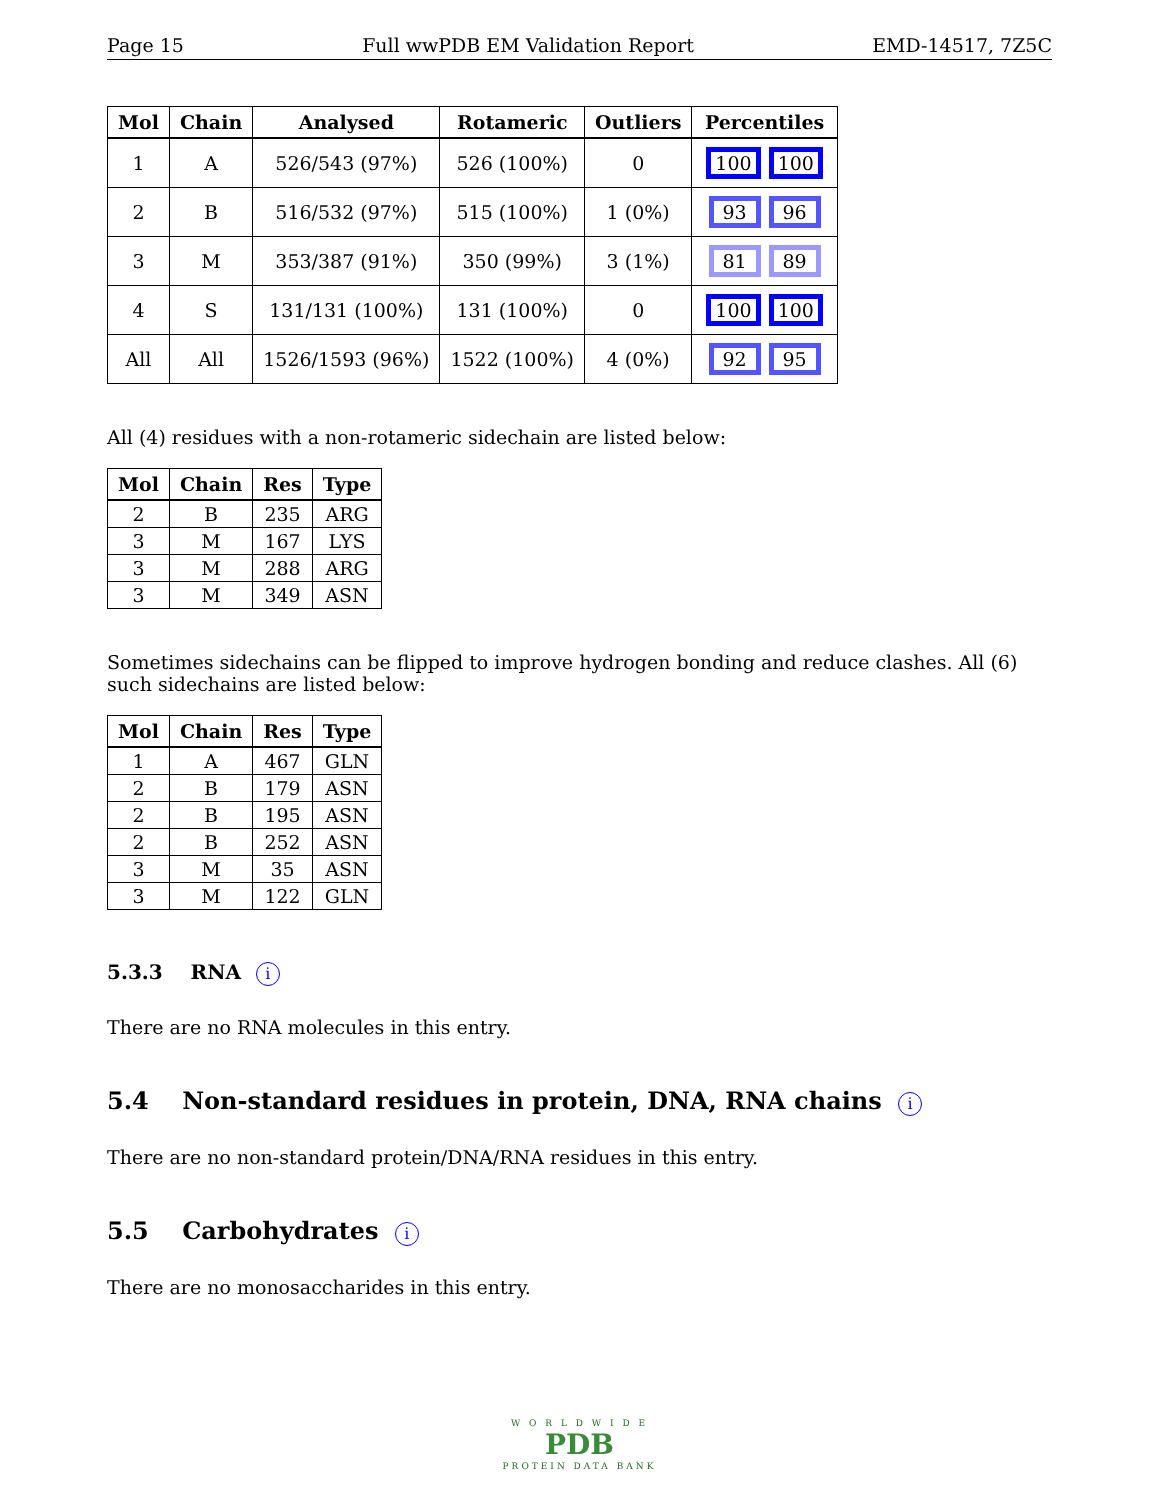Page 15 Full wwPDB EM Validation Report EMD-14517, 7Z5C
| Mol | Chain | Analysed | Rotameric | Outliers | Percentiles |
| --- | --- | --- | --- | --- | --- |
| 1 | A | 526/543 (97%) | 526 (100%) | 0 | 100 100 |
| 2 | B | 516/532 (97%) | 515 (100%) | 1 (0%) | 93 96 |
| 3 | M | 353/387 (91%) | 350 (99%) | 3 (1%) | 81 89 |
| 4 | S | 131/131 (100%) | 131 (100%) | 0 | 100 100 |
| All | All | 1526/1593 (96%) | 1522 (100%) | 4 (0%) | 92 95 |
All (4) residues with a non-rotameric sidechain are listed below:
| Mol | Chain | Res | Type |
| --- | --- | --- | --- |
| 2 | B | 235 | ARG |
| 3 | M | 167 | LYS |
| 3 | M | 288 | ARG |
| 3 | M | 349 | ASN |
Sometimes sidechains can be flipped to improve hydrogen bonding and reduce clashes. All (6) such sidechains are listed below:
| Mol | Chain | Res | Type |
| --- | --- | --- | --- |
| 1 | A | 467 | GLN |
| 2 | B | 179 | ASN |
| 2 | B | 195 | ASN |
| 2 | B | 252 | ASN |
| 3 | M | 35 | ASN |
| 3 | M | 122 | GLN |
5.3.3 RNA i
There are no RNA molecules in this entry.
5.4 Non-standard residues in protein, DNA, RNA chains i
There are no non-standard protein/DNA/RNA residues in this entry.
5.5 Carbohydrates i
There are no monosaccharides in this entry.
W O R L D W I D E
PDB
PROTEIN DATA BANK